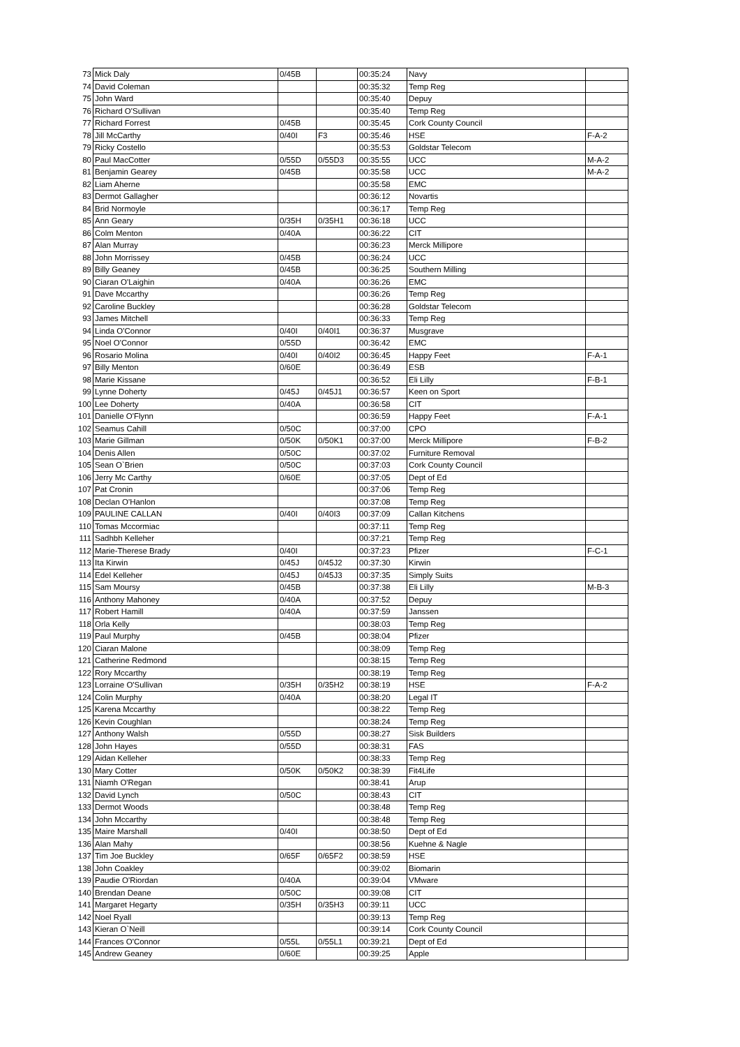| 73 | Mick Daly | 0/45B | | 00:35:24 | Navy | |
| 74 | David Coleman | | | 00:35:32 | Temp Reg | |
| 75 | John Ward | | | 00:35:40 | Depuy | |
| 76 | Richard O'Sullivan | | | 00:35:40 | Temp Reg | |
| 77 | Richard Forrest | 0/45B | | 00:35:45 | Cork County Council | |
| 78 | Jill McCarthy | 0/40I | F3 | 00:35:46 | HSE | F-A-2 |
| 79 | Ricky Costello | | | 00:35:53 | Goldstar Telecom | |
| 80 | Paul MacCotter | 0/55D | 0/55D3 | 00:35:55 | UCC | M-A-2 |
| 81 | Benjamin Gearey | 0/45B | | 00:35:58 | UCC | M-A-2 |
| 82 | Liam Aherne | | | 00:35:58 | EMC | |
| 83 | Dermot Gallagher | | | 00:36:12 | Novartis | |
| 84 | Brid Normoyle | | | 00:36:17 | Temp Reg | |
| 85 | Ann Geary | 0/35H | 0/35H1 | 00:36:18 | UCC | |
| 86 | Colm Menton | 0/40A | | 00:36:22 | CIT | |
| 87 | Alan Murray | | | 00:36:23 | Merck Millipore | |
| 88 | John Morrissey | 0/45B | | 00:36:24 | UCC | |
| 89 | Billy Geaney | 0/45B | | 00:36:25 | Southern Milling | |
| 90 | Ciaran O'Laighin | 0/40A | | 00:36:26 | EMC | |
| 91 | Dave Mccarthy | | | 00:36:26 | Temp Reg | |
| 92 | Caroline Buckley | | | 00:36:28 | Goldstar Telecom | |
| 93 | James Mitchell | | | 00:36:33 | Temp Reg | |
| 94 | Linda O'Connor | 0/40I | 0/40I1 | 00:36:37 | Musgrave | |
| 95 | Noel O'Connor | 0/55D | | 00:36:42 | EMC | |
| 96 | Rosario Molina | 0/40I | 0/40I2 | 00:36:45 | Happy Feet | F-A-1 |
| 97 | Billy Menton | 0/60E | | 00:36:49 | ESB | |
| 98 | Marie Kissane | | | 00:36:52 | Eli Lilly | F-B-1 |
| 99 | Lynne Doherty | 0/45J | 0/45J1 | 00:36:57 | Keen on Sport | |
| 100 | Lee Doherty | 0/40A | | 00:36:58 | CIT | |
| 101 | Danielle O'Flynn | | | 00:36:59 | Happy Feet | F-A-1 |
| 102 | Seamus Cahill | 0/50C | | 00:37:00 | CPO | |
| 103 | Marie Gillman | 0/50K | 0/50K1 | 00:37:00 | Merck Millipore | F-B-2 |
| 104 | Denis Allen | 0/50C | | 00:37:02 | Furniture Removal | |
| 105 | Sean O`Brien | 0/50C | | 00:37:03 | Cork County Council | |
| 106 | Jerry Mc Carthy | 0/60E | | 00:37:05 | Dept of Ed | |
| 107 | Pat Cronin | | | 00:37:06 | Temp Reg | |
| 108 | Declan O'Hanlon | | | 00:37:08 | Temp Reg | |
| 109 | PAULINE CALLAN | 0/40I | 0/40I3 | 00:37:09 | Callan Kitchens | |
| 110 | Tomas Mccormiac | | | 00:37:11 | Temp Reg | |
| 111 | Sadhbh Kelleher | | | 00:37:21 | Temp Reg | |
| 112 | Marie-Therese Brady | 0/40I | | 00:37:23 | Pfizer | F-C-1 |
| 113 | Ita Kirwin | 0/45J | 0/45J2 | 00:37:30 | Kirwin | |
| 114 | Edel Kelleher | 0/45J | 0/45J3 | 00:37:35 | Simply Suits | |
| 115 | Sam Moursy | 0/45B | | 00:37:38 | Eli Lilly | M-B-3 |
| 116 | Anthony Mahoney | 0/40A | | 00:37:52 | Depuy | |
| 117 | Robert Hamill | 0/40A | | 00:37:59 | Janssen | |
| 118 | Orla Kelly | | | 00:38:03 | Temp Reg | |
| 119 | Paul Murphy | 0/45B | | 00:38:04 | Pfizer | |
| 120 | Ciaran Malone | | | 00:38:09 | Temp Reg | |
| 121 | Catherine Redmond | | | 00:38:15 | Temp Reg | |
| 122 | Rory Mccarthy | | | 00:38:19 | Temp Reg | |
| 123 | Lorraine O'Sullivan | 0/35H | 0/35H2 | 00:38:19 | HSE | F-A-2 |
| 124 | Colin Murphy | 0/40A | | 00:38:20 | Legal IT | |
| 125 | Karena Mccarthy | | | 00:38:22 | Temp Reg | |
| 126 | Kevin Coughlan | | | 00:38:24 | Temp Reg | |
| 127 | Anthony Walsh | 0/55D | | 00:38:27 | Sisk Builders | |
| 128 | John Hayes | 0/55D | | 00:38:31 | FAS | |
| 129 | Aidan Kelleher | | | 00:38:33 | Temp Reg | |
| 130 | Mary Cotter | 0/50K | 0/50K2 | 00:38:39 | Fit4Life | |
| 131 | Niamh O'Regan | | | 00:38:41 | Arup | |
| 132 | David Lynch | 0/50C | | 00:38:43 | CIT | |
| 133 | Dermot Woods | | | 00:38:48 | Temp Reg | |
| 134 | John Mccarthy | | | 00:38:48 | Temp Reg | |
| 135 | Maire Marshall | 0/40I | | 00:38:50 | Dept of Ed | |
| 136 | Alan Mahy | | | 00:38:56 | Kuehne & Nagle | |
| 137 | Tim Joe Buckley | 0/65F | 0/65F2 | 00:38:59 | HSE | |
| 138 | John Coakley | | | 00:39:02 | Biomarin | |
| 139 | Paudie O'Riordan | 0/40A | | 00:39:04 | VMware | |
| 140 | Brendan Deane | 0/50C | | 00:39:08 | CIT | |
| 141 | Margaret Hegarty | 0/35H | 0/35H3 | 00:39:11 | UCC | |
| 142 | Noel Ryall | | | 00:39:13 | Temp Reg | |
| 143 | Kieran O`Neill | | | 00:39:14 | Cork County Council | |
| 144 | Frances O'Connor | 0/55L | 0/55L1 | 00:39:21 | Dept of Ed | |
| 145 | Andrew Geaney | 0/60E | | 00:39:25 | Apple | |